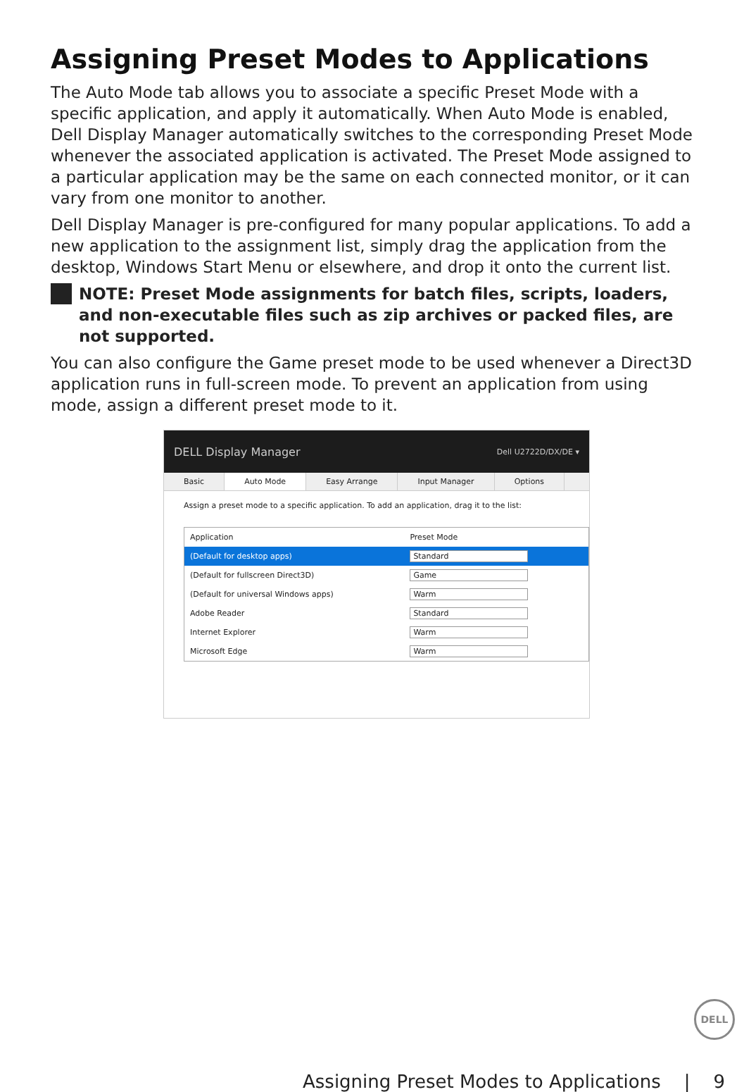Assigning Preset Modes to Applications
The Auto Mode tab allows you to associate a specific Preset Mode with a specific application, and apply it automatically. When Auto Mode is enabled, Dell Display Manager automatically switches to the corresponding Preset Mode whenever the associated application is activated. The Preset Mode assigned to a particular application may be the same on each connected monitor, or it can vary from one monitor to another.
Dell Display Manager is pre-configured for many popular applications. To add a new application to the assignment list, simply drag the application from the desktop, Windows Start Menu or elsewhere, and drop it onto the current list.
NOTE: Preset Mode assignments for batch files, scripts, loaders, and non-executable files such as zip archives or packed files, are not supported.
You can also configure the Game preset mode to be used whenever a Direct3D application runs in full-screen mode. To prevent an application from using mode, assign a different preset mode to it.
DELL Display Manager Dell U2722D/DX/DE ▾
Basic Auto Mode Easy Arrange Input Manager Options
Assign a preset mode to a specific application. To add an application, drag it to the list:
| Application | Preset Mode |
| --- | --- |
| (Default for desktop apps) | Standard |
| (Default for fullscreen Direct3D) | Game |
| (Default for universal Windows apps) | Warm |
| Adobe Reader | Standard |
| Internet Explorer | Warm |
| Microsoft Edge | Warm |
DELL
Assigning Preset Modes to Applications | 9